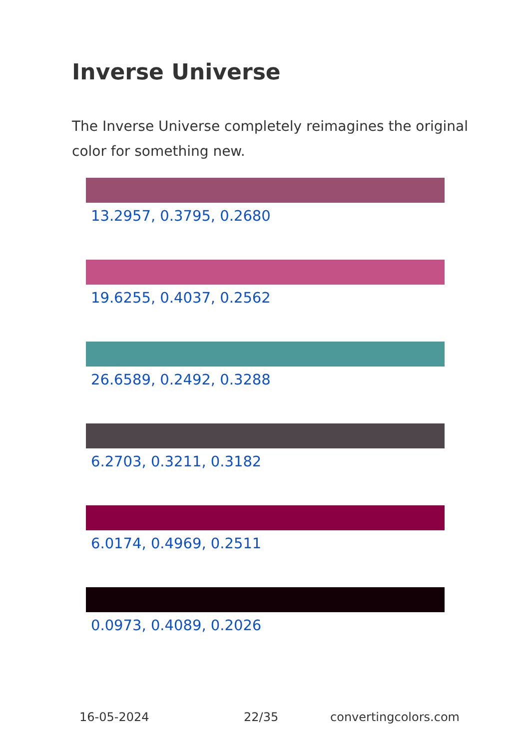Inverse Universe
The Inverse Universe completely reimagines the original color for something new.
13.2957, 0.3795, 0.2680
19.6255, 0.4037, 0.2562
26.6589, 0.2492, 0.3288
6.2703, 0.3211, 0.3182
6.0174, 0.4969, 0.2511
0.0973, 0.4089, 0.2026
16-05-2024 22/35 convertingcolors.com